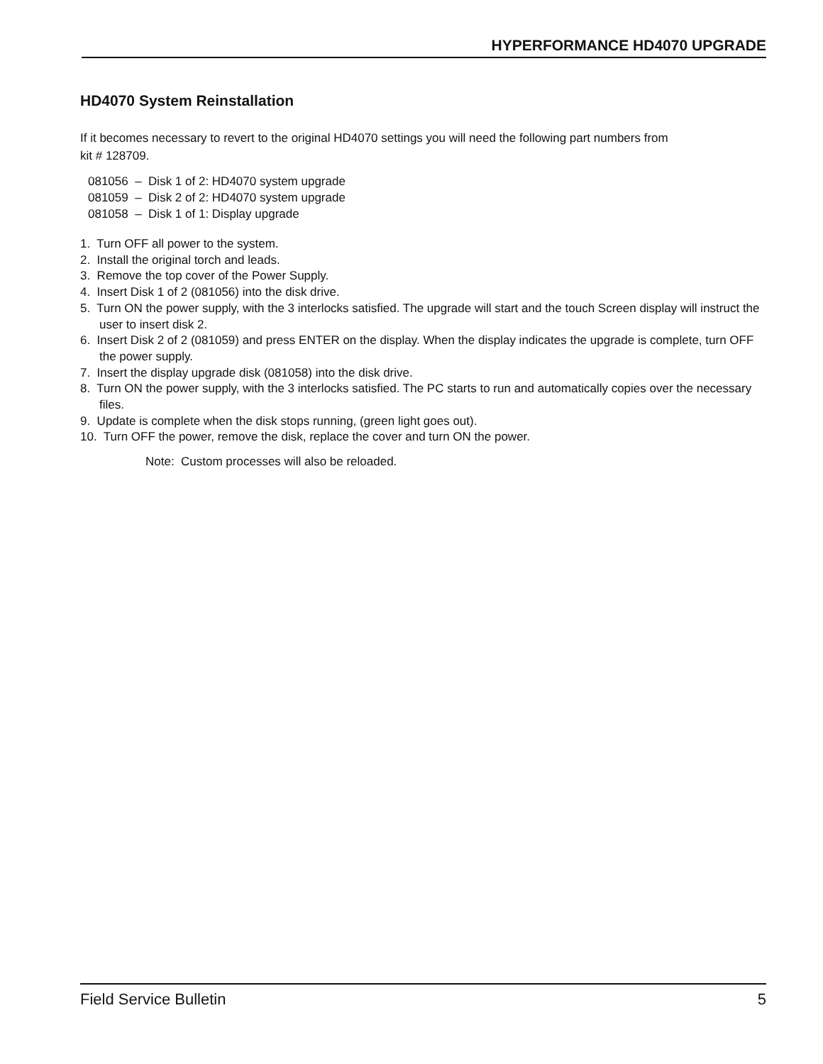HYPERFORMANCE HD4070 UPGRADE
HD4070 System Reinstallation
If it becomes necessary to revert to the original HD4070 settings you will need the following part numbers from
kit # 128709.
081056 – Disk 1 of 2: HD4070 system upgrade
081059 – Disk 2 of 2: HD4070 system upgrade
081058 – Disk 1 of 1: Display upgrade
1. Turn OFF all power to the system.
2. Install the original torch and leads.
3. Remove the top cover of the Power Supply.
4. Insert Disk 1 of 2 (081056) into the disk drive.
5. Turn ON the power supply, with the 3 interlocks satisfied. The upgrade will start and the touch Screen display will instruct the user to insert disk 2.
6. Insert Disk 2 of 2 (081059) and press ENTER on the display. When the display indicates the upgrade is complete, turn OFF the power supply.
7. Insert the display upgrade disk (081058) into the disk drive.
8. Turn ON the power supply, with the 3 interlocks satisfied. The PC starts to run and automatically copies over the necessary files.
9. Update is complete when the disk stops running, (green light goes out).
10. Turn OFF the power, remove the disk, replace the cover and turn ON the power.
Note: Custom processes will also be reloaded.
Field Service Bulletin 5